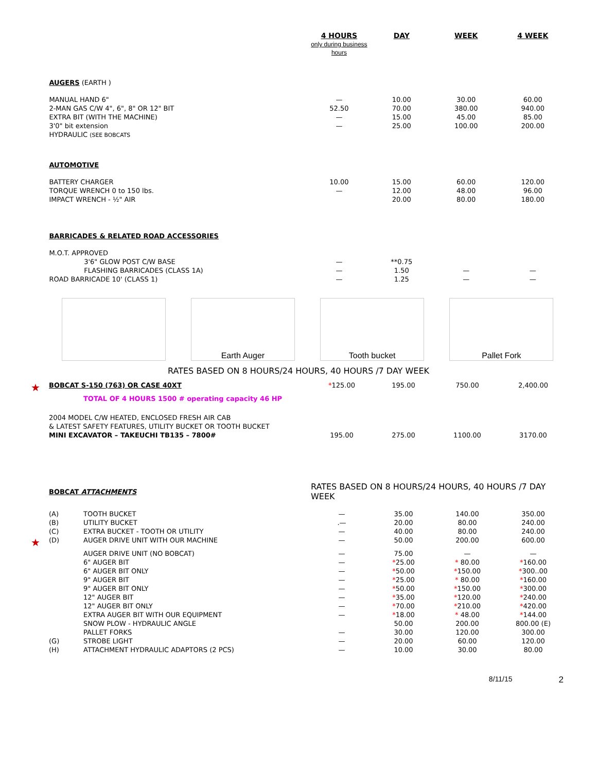| | | | 4 HOURS only during business hours | DAY | WEEK | 4 WEEK |
| --- | --- | --- | --- | --- | --- | --- |
| | AUGERS (EARTH ) | | | | | |
| | MANUAL HAND 6" | | — | 10.00 | 30.00 | 60.00 |
| | 2-MAN GAS C/W 4", 6", 8" OR 12" BIT | | 52.50 | 70.00 | 380.00 | 940.00 |
| | EXTRA BIT (WITH THE MACHINE) | | — | 15.00 | 45.00 | 85.00 |
| | 3'0" bit extension | | — | 25.00 | 100.00 | 200.00 |
| | HYDRAULIC (SEE BOBCATS | | | | | |
| | AUTOMOTIVE | | | | | |
| | BATTERY CHARGER | | 10.00 | 15.00 | 60.00 | 120.00 |
| | TORQUE WRENCH 0 to 150 lbs. | | — | 12.00 | 48.00 | 96.00 |
| | IMPACT WRENCH - ½" AIR | | | 20.00 | 80.00 | 180.00 |
| | BARRICADES & RELATED ROAD ACCESSORIES | | | | | |
| | M.O.T. APPROVED | | | | | |
| | | 3'6" GLOW POST C/W BASE | — | **0.75 | | |
| | | FLASHING BARRICADES (CLASS 1A) | — | 1.50 | — | — |
| | ROAD BARRICADE 10' (CLASS 1) | | — | 1.25 | — | — |
Earth Auger
Tooth bucket
Pallet Fork
RATES BASED ON 8 HOURS/24 HOURS, 40 HOURS /7 DAY WEEK
| ★ | BOBCAT S-150 (763) OR CASE 40XT | | * 125.00 | 195.00 | 750.00 | 2,400.00 |
| | TOTAL OF 4 HOURS 1500 # operating capacity 46 HP | | | | | |
| | 2004 MODEL C/W HEATED, ENCLOSED FRESH AIR CAB | | | | | |
| | & LATEST SAFETY FEATURES, UTILITY BUCKET OR TOOTH BUCKET | | | | | |
| | MINI EXCAVATOR – TAKEUCHI TB135 – 7800# | | 195.00 | 275.00 | 1100.00 | 3170.00 |
| | BOBCAT ATTACHMENTS | | RATES BASED ON 8 HOURS/24 HOURS, 40 HOURS /7 DAY WEEK | | | |
| | (A) | TOOTH BUCKET | — | 35.00 | 140.00 | 350.00 |
| | (B) | UTILITY BUCKET | .— | 20.00 | 80.00 | 240.00 |
| | (C) | EXTRA BUCKET - TOOTH OR UTILITY | — | 40.00 | 80.00 | 240.00 |
| ★ | (D) | AUGER DRIVE UNIT WITH OUR MACHINE | — | 50.00 | 200.00 | 600.00 |
| | | AUGER DRIVE UNIT (NO BOBCAT) | — | 75.00 | — | — |
| | | 6" AUGER BIT | — | * 25.00 | * 80.00 | * 160.00 |
| | | 6" AUGER BIT ONLY | — | * 50.00 | * 150.00 | * 300..00 |
| | | 9" AUGER BIT | — | * 25.00 | * 80.00 | * 160.00 |
| | | 9" AUGER BIT ONLY | — | * 50.00 | * 150.00 | * 300.00 |
| | | 12" AUGER BIT | — | * 35.00 | * 120.00 | * 240.00 |
| | | 12" AUGER BIT ONLY | — | * 70.00 | * 210.00 | * 420.00 |
| | | EXTRA AUGER BIT WITH OUR EQUIPMENT | — | * 18.00 | * 48.00 | * 144.00 |
| | | SNOW PLOW - HYDRAULIC ANGLE | | 50.00 | 200.00 | 800.00 (E) |
| | | PALLET FORKS | — | 30.00 | 120.00 | 300.00 |
| | (G) | STROBE LIGHT | — | 20.00 | 60.00 | 120.00 |
| | (H) | ATTACHMENT HYDRAULIC ADAPTORS (2 PCS) | — | 10.00 | 30.00 | 80.00 |
8/11/15 2